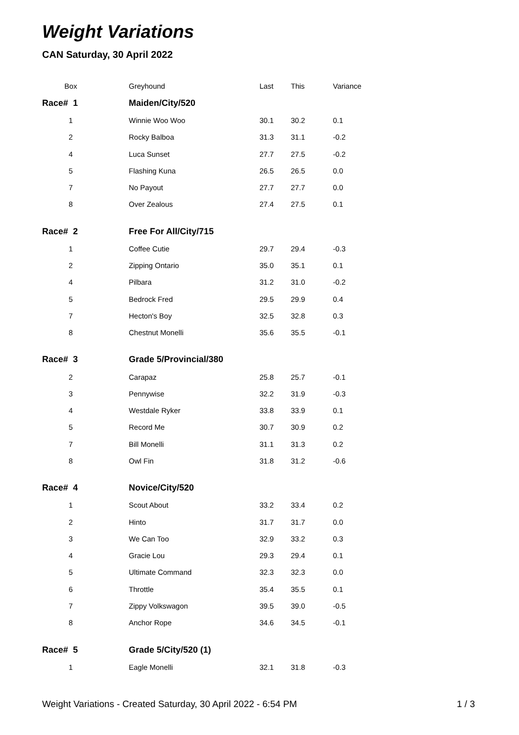Weight Variations
CAN Saturday, 30 April 2022
| Box | Greyhound | Last | This | Variance |
| --- | --- | --- | --- | --- |
| Race# 1 | Maiden/City/520 | | | |
| 1 | Winnie Woo Woo | 30.1 | 30.2 | 0.1 |
| 2 | Rocky Balboa | 31.3 | 31.1 | -0.2 |
| 4 | Luca Sunset | 27.7 | 27.5 | -0.2 |
| 5 | Flashing Kuna | 26.5 | 26.5 | 0.0 |
| 7 | No Payout | 27.7 | 27.7 | 0.0 |
| 8 | Over Zealous | 27.4 | 27.5 | 0.1 |
| Race# 2 | Free For All/City/715 | | | |
| 1 | Coffee Cutie | 29.7 | 29.4 | -0.3 |
| 2 | Zipping Ontario | 35.0 | 35.1 | 0.1 |
| 4 | Pilbara | 31.2 | 31.0 | -0.2 |
| 5 | Bedrock Fred | 29.5 | 29.9 | 0.4 |
| 7 | Hecton's Boy | 32.5 | 32.8 | 0.3 |
| 8 | Chestnut Monelli | 35.6 | 35.5 | -0.1 |
| Race# 3 | Grade 5/Provincial/380 | | | |
| 2 | Carapaz | 25.8 | 25.7 | -0.1 |
| 3 | Pennywise | 32.2 | 31.9 | -0.3 |
| 4 | Westdale Ryker | 33.8 | 33.9 | 0.1 |
| 5 | Record Me | 30.7 | 30.9 | 0.2 |
| 7 | Bill Monelli | 31.1 | 31.3 | 0.2 |
| 8 | Owl Fin | 31.8 | 31.2 | -0.6 |
| Race# 4 | Novice/City/520 | | | |
| 1 | Scout About | 33.2 | 33.4 | 0.2 |
| 2 | Hinto | 31.7 | 31.7 | 0.0 |
| 3 | We Can Too | 32.9 | 33.2 | 0.3 |
| 4 | Gracie Lou | 29.3 | 29.4 | 0.1 |
| 5 | Ultimate Command | 32.3 | 32.3 | 0.0 |
| 6 | Throttle | 35.4 | 35.5 | 0.1 |
| 7 | Zippy Volkswagon | 39.5 | 39.0 | -0.5 |
| 8 | Anchor Rope | 34.6 | 34.5 | -0.1 |
| Race# 5 | Grade 5/City/520 (1) | | | |
| 1 | Eagle Monelli | 32.1 | 31.8 | -0.3 |
Weight Variations - Created Saturday, 30 April 2022 - 6:54 PM 1 / 3